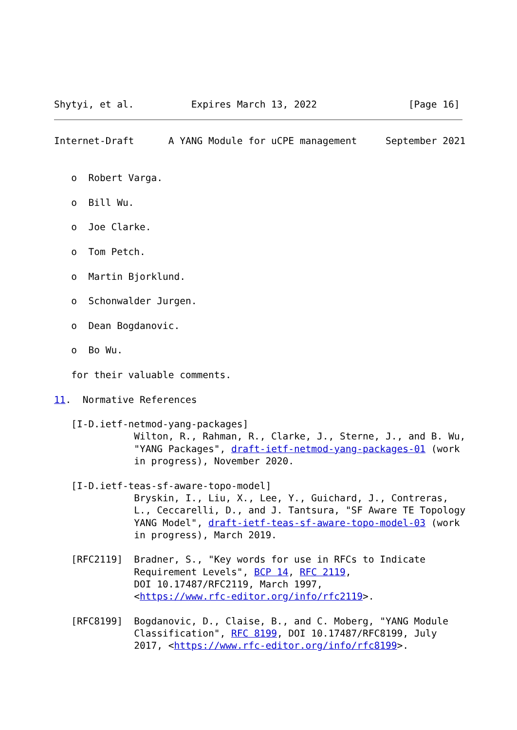Shytyi, et al.          Expires March 13, 2022                [Page 16]
Internet-Draft      A YANG Module for uCPE management     September 2021


   o  Robert Varga.

   o  Bill Wu.

   o  Joe Clarke.

   o  Tom Petch.

   o  Martin Bjorklund.

   o  Schonwalder Jurgen.

   o  Dean Bogdanovic.

   o  Bo Wu.

   for their valuable comments.

11.  Normative References

   [I-D.ietf-netmod-yang-packages]
              Wilton, R., Rahman, R., Clarke, J., Sterne, J., and B. Wu,
              "YANG Packages", draft-ietf-netmod-yang-packages-01 (work
              in progress), November 2020.

   [I-D.ietf-teas-sf-aware-topo-model]
              Bryskin, I., Liu, X., Lee, Y., Guichard, J., Contreras,
              L., Ceccarelli, D., and J. Tantsura, "SF Aware TE Topology
              YANG Model", draft-ietf-teas-sf-aware-topo-model-03 (work
              in progress), March 2019.

   [RFC2119]  Bradner, S., "Key words for use in RFCs to Indicate
              Requirement Levels", BCP 14, RFC 2119,
              DOI 10.17487/RFC2119, March 1997,
              <https://www.rfc-editor.org/info/rfc2119>.

   [RFC8199]  Bogdanovic, D., Claise, B., and C. Moberg, "YANG Module
              Classification", RFC 8199, DOI 10.17487/RFC8199, July
              2017, <https://www.rfc-editor.org/info/rfc8199>.